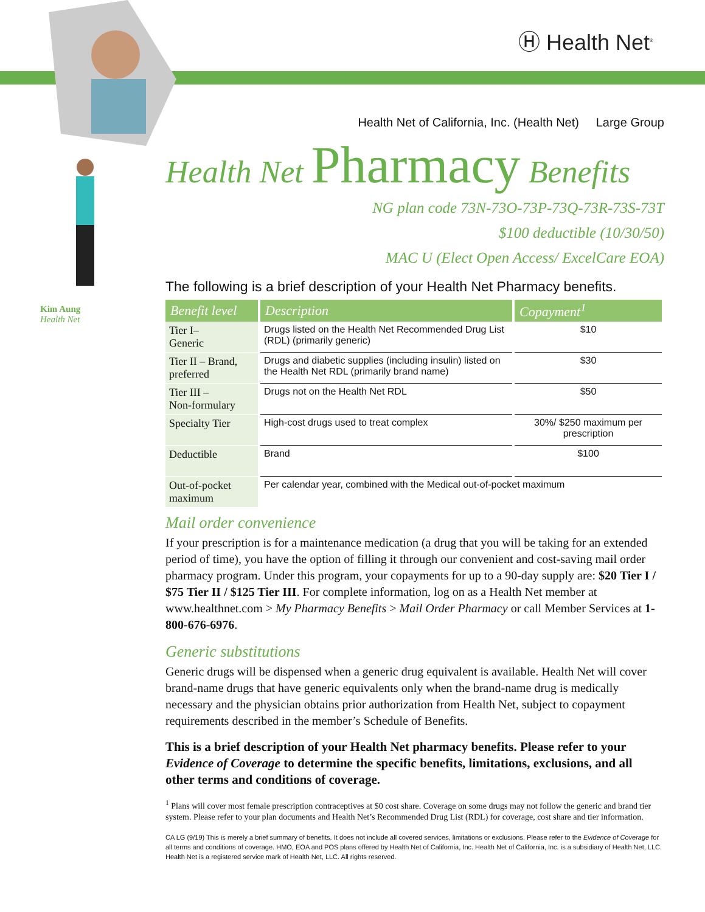Ⓗ Health Net<sup>®</sup>
Kim Aung
Health Net
Health Net of California, Inc. (Health Net) Large Group
Health Net Pharmacy Benefits
NG plan code 73N-73O-73P-73Q-73R-73S-73T
$100 deductible (10/30/50)
MAC U (Elect Open Access/ ExcelCare EOA)
The following is a brief description of your Health Net Pharmacy benefits.
| Benefit level | Description | Copayment<sup>1</sup> |
| --- | --- | --- |
| Tier I– Generic | Drugs listed on the Health Net Recommended Drug List (RDL) (primarily generic) | $10 |
| Tier II – Brand, preferred | Drugs and diabetic supplies (including insulin) listed on the Health Net RDL (primarily brand name) | $30 |
| Tier III – Non-formulary | Drugs not on the Health Net RDL | $50 |
| Specialty Tier | High-cost drugs used to treat complex | 30%/ $250 maximum per prescription |
| Deductible | Brand | $100 |
| Out-of-pocket maximum | Per calendar year, combined with the Medical out-of-pocket maximum | |
Mail order convenience
If your prescription is for a maintenance medication (a drug that you will be taking for an extended period of time), you have the option of filling it through our convenient and cost-saving mail order pharmacy program. Under this program, your copayments for up to a 90-day supply are: $20 Tier I / $75 Tier II / $125 Tier III. For complete information, log on as a Health Net member at www.healthnet.com > My Pharmacy Benefits > Mail Order Pharmacy or call Member Services at 1-800-676-6976.
Generic substitutions
Generic drugs will be dispensed when a generic drug equivalent is available. Health Net will cover brand-name drugs that have generic equivalents only when the brand-name drug is medically necessary and the physician obtains prior authorization from Health Net, subject to copayment requirements described in the member’s Schedule of Benefits.
This is a brief description of your Health Net pharmacy benefits. Please refer to your Evidence of Coverage to determine the specific benefits, limitations, exclusions, and all other terms and conditions of coverage.
<sup>1</sup> Plans will cover most female prescription contraceptives at $0 cost share. Coverage on some drugs may not follow the generic and brand tier system. Please refer to your plan documents and Health Net’s Recommended Drug List (RDL) for coverage, cost share and tier information.
CA LG (9/19) This is merely a brief summary of benefits. It does not include all covered services, limitations or exclusions. Please refer to the Evidence of Coverage for all terms and conditions of coverage. HMO, EOA and POS plans offered by Health Net of California, Inc. Health Net of California, Inc. is a subsidiary of Health Net, LLC. Health Net is a registered service mark of Health Net, LLC. All rights reserved.